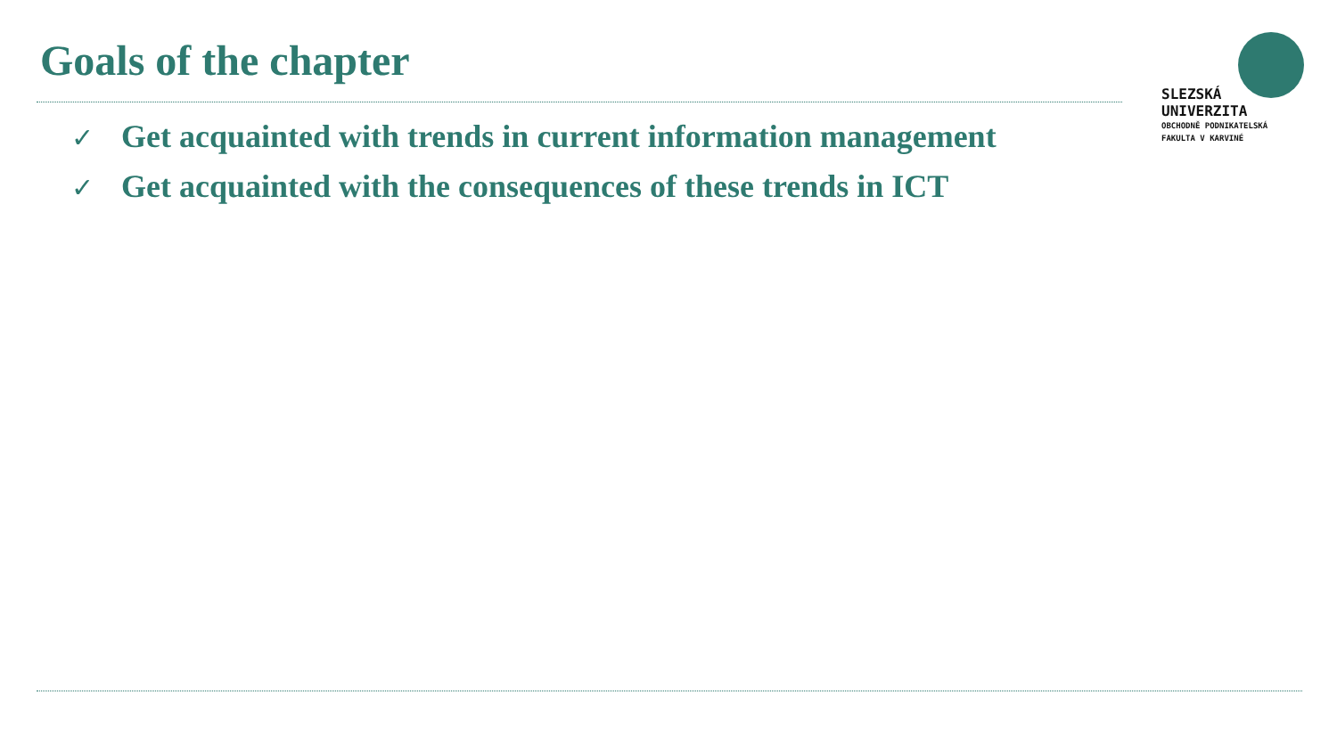Goals of the chapter
✓ Get acquainted with trends in current information management
✓ Get acquainted with the consequences of these trends in ICT
SLEZSKÁ
UNIVERZITA
OBCHODNĚ PODNIKATELSKÁ
FAKULTA V KARVINÉ